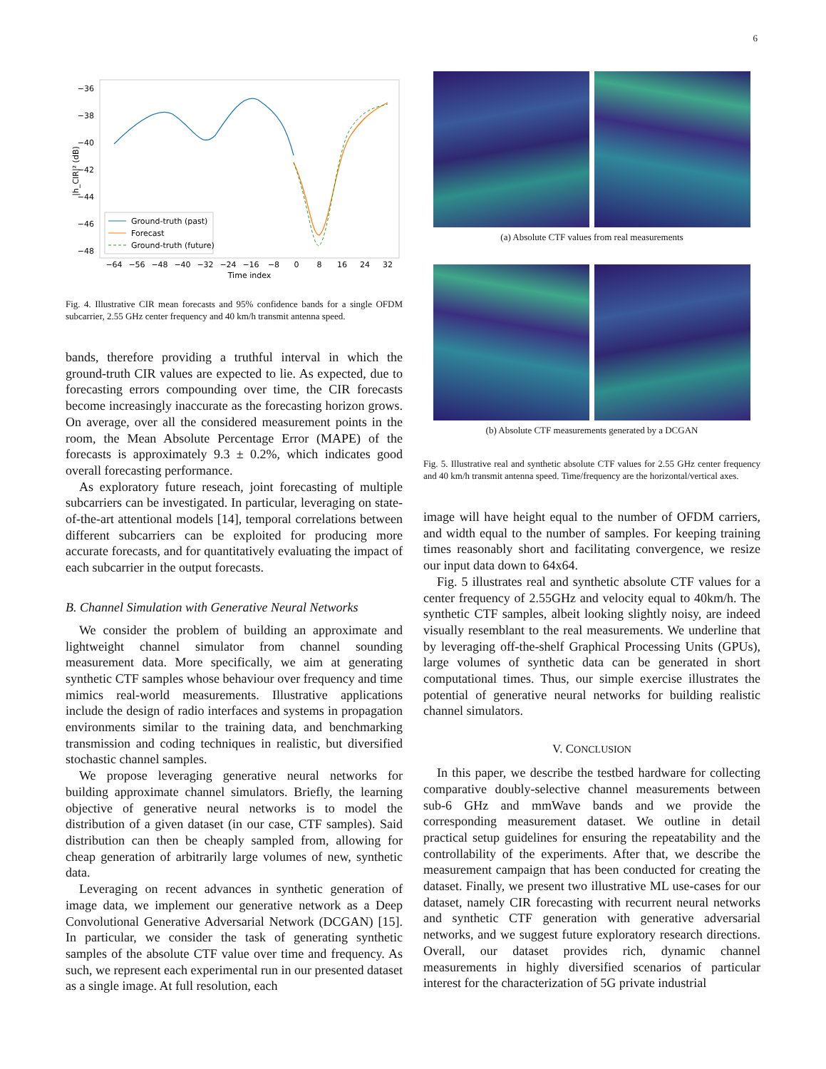6
−36
−38
−40
−42
−44
−46
−48
|h_CIR|² (dB)
−64
−56
−48
−40
−32
−24
−16
−8
0
8
16
24
32
Time index
Ground-truth (past)
Forecast
Ground-truth (future)
Fig. 4. Illustrative CIR mean forecasts and 95% confidence bands for a single OFDM subcarrier, 2.55 GHz center frequency and 40 km/h transmit antenna speed.
bands, therefore providing a truthful interval in which the ground-truth CIR values are expected to lie. As expected, due to forecasting errors compounding over time, the CIR forecasts become increasingly inaccurate as the forecasting horizon grows. On average, over all the considered measurement points in the room, the Mean Absolute Percentage Error (MAPE) of the forecasts is approximately 9.3 ± 0.2%, which indicates good overall forecasting performance.
As exploratory future reseach, joint forecasting of multiple subcarriers can be investigated. In particular, leveraging on state-of-the-art attentional models [14], temporal correlations between different subcarriers can be exploited for producing more accurate forecasts, and for quantitatively evaluating the impact of each subcarrier in the output forecasts.
B. Channel Simulation with Generative Neural Networks
We consider the problem of building an approximate and lightweight channel simulator from channel sounding measurement data. More specifically, we aim at generating synthetic CTF samples whose behaviour over frequency and time mimics real-world measurements. Illustrative applications include the design of radio interfaces and systems in propagation environments similar to the training data, and benchmarking transmission and coding techniques in realistic, but diversified stochastic channel samples.
We propose leveraging generative neural networks for building approximate channel simulators. Briefly, the learning objective of generative neural networks is to model the distribution of a given dataset (in our case, CTF samples). Said distribution can then be cheaply sampled from, allowing for cheap generation of arbitrarily large volumes of new, synthetic data.
Leveraging on recent advances in synthetic generation of image data, we implement our generative network as a Deep Convolutional Generative Adversarial Network (DCGAN) [15]. In particular, we consider the task of generating synthetic samples of the absolute CTF value over time and frequency. As such, we represent each experimental run in our presented dataset as a single image. At full resolution, each
(a) Absolute CTF values from real measurements
(b) Absolute CTF measurements generated by a DCGAN
Fig. 5. Illustrative real and synthetic absolute CTF values for 2.55 GHz center frequency and 40 km/h transmit antenna speed. Time/frequency are the horizontal/vertical axes.
image will have height equal to the number of OFDM carriers, and width equal to the number of samples. For keeping training times reasonably short and facilitating convergence, we resize our input data down to 64x64.
Fig. 5 illustrates real and synthetic absolute CTF values for a center frequency of 2.55GHz and velocity equal to 40km/h. The synthetic CTF samples, albeit looking slightly noisy, are indeed visually resemblant to the real measurements. We underline that by leveraging off-the-shelf Graphical Processing Units (GPUs), large volumes of synthetic data can be generated in short computational times. Thus, our simple exercise illustrates the potential of generative neural networks for building realistic channel simulators.
V. CONCLUSION
In this paper, we describe the testbed hardware for collecting comparative doubly-selective channel measurements between sub-6 GHz and mmWave bands and we provide the corresponding measurement dataset. We outline in detail practical setup guidelines for ensuring the repeatability and the controllability of the experiments. After that, we describe the measurement campaign that has been conducted for creating the dataset. Finally, we present two illustrative ML use-cases for our dataset, namely CIR forecasting with recurrent neural networks and synthetic CTF generation with generative adversarial networks, and we suggest future exploratory research directions. Overall, our dataset provides rich, dynamic channel measurements in highly diversified scenarios of particular interest for the characterization of 5G private industrial